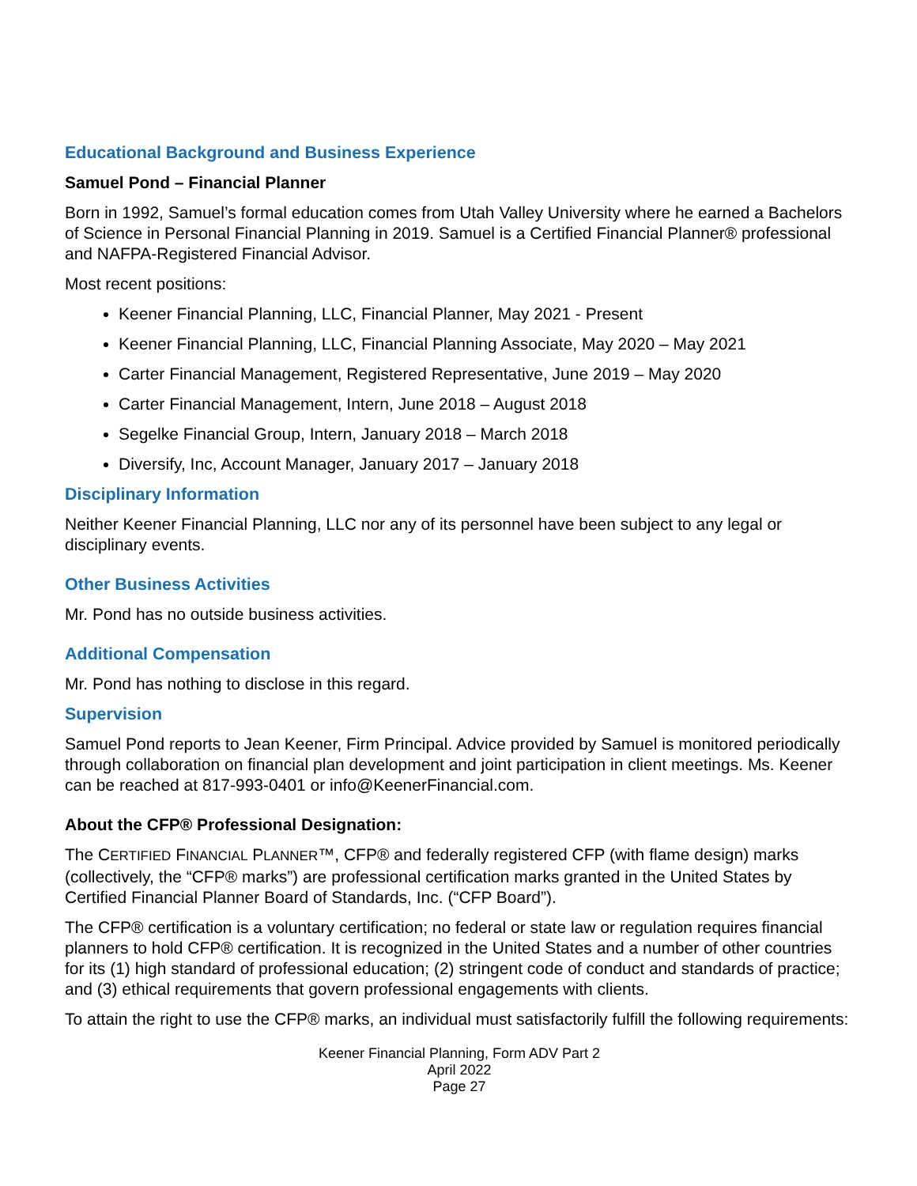Educational Background and Business Experience
Samuel Pond – Financial Planner
Born in 1992, Samuel’s formal education comes from Utah Valley University where he earned a Bachelors of Science in Personal Financial Planning in 2019. Samuel is a Certified Financial Planner® professional and NAFPA-Registered Financial Advisor.
Most recent positions:
Keener Financial Planning, LLC, Financial Planner, May 2021 - Present
Keener Financial Planning, LLC, Financial Planning Associate, May 2020 – May 2021
Carter Financial Management, Registered Representative, June 2019 – May 2020
Carter Financial Management, Intern, June 2018 – August 2018
Segelke Financial Group, Intern, January 2018 – March 2018
Diversify, Inc, Account Manager, January 2017 – January 2018
Disciplinary Information
Neither Keener Financial Planning, LLC nor any of its personnel have been subject to any legal or disciplinary events.
Other Business Activities
Mr. Pond has no outside business activities.
Additional Compensation
Mr. Pond has nothing to disclose in this regard.
Supervision
Samuel Pond reports to Jean Keener, Firm Principal. Advice provided by Samuel is monitored periodically through collaboration on financial plan development and joint participation in client meetings. Ms. Keener can be reached at 817-993-0401 or info@KeenerFinancial.com.
About the CFP® Professional Designation:
The CERTIFIED FINANCIAL PLANNER™, CFP® and federally registered CFP (with flame design) marks (collectively, the “CFP® marks”) are professional certification marks granted in the United States by Certified Financial Planner Board of Standards, Inc. (“CFP Board”).
The CFP® certification is a voluntary certification; no federal or state law or regulation requires financial planners to hold CFP® certification. It is recognized in the United States and a number of other countries for its (1) high standard of professional education; (2) stringent code of conduct and standards of practice; and (3) ethical requirements that govern professional engagements with clients.
To attain the right to use the CFP® marks, an individual must satisfactorily fulfill the following requirements:
Keener Financial Planning, Form ADV Part 2
April 2022
Page 27